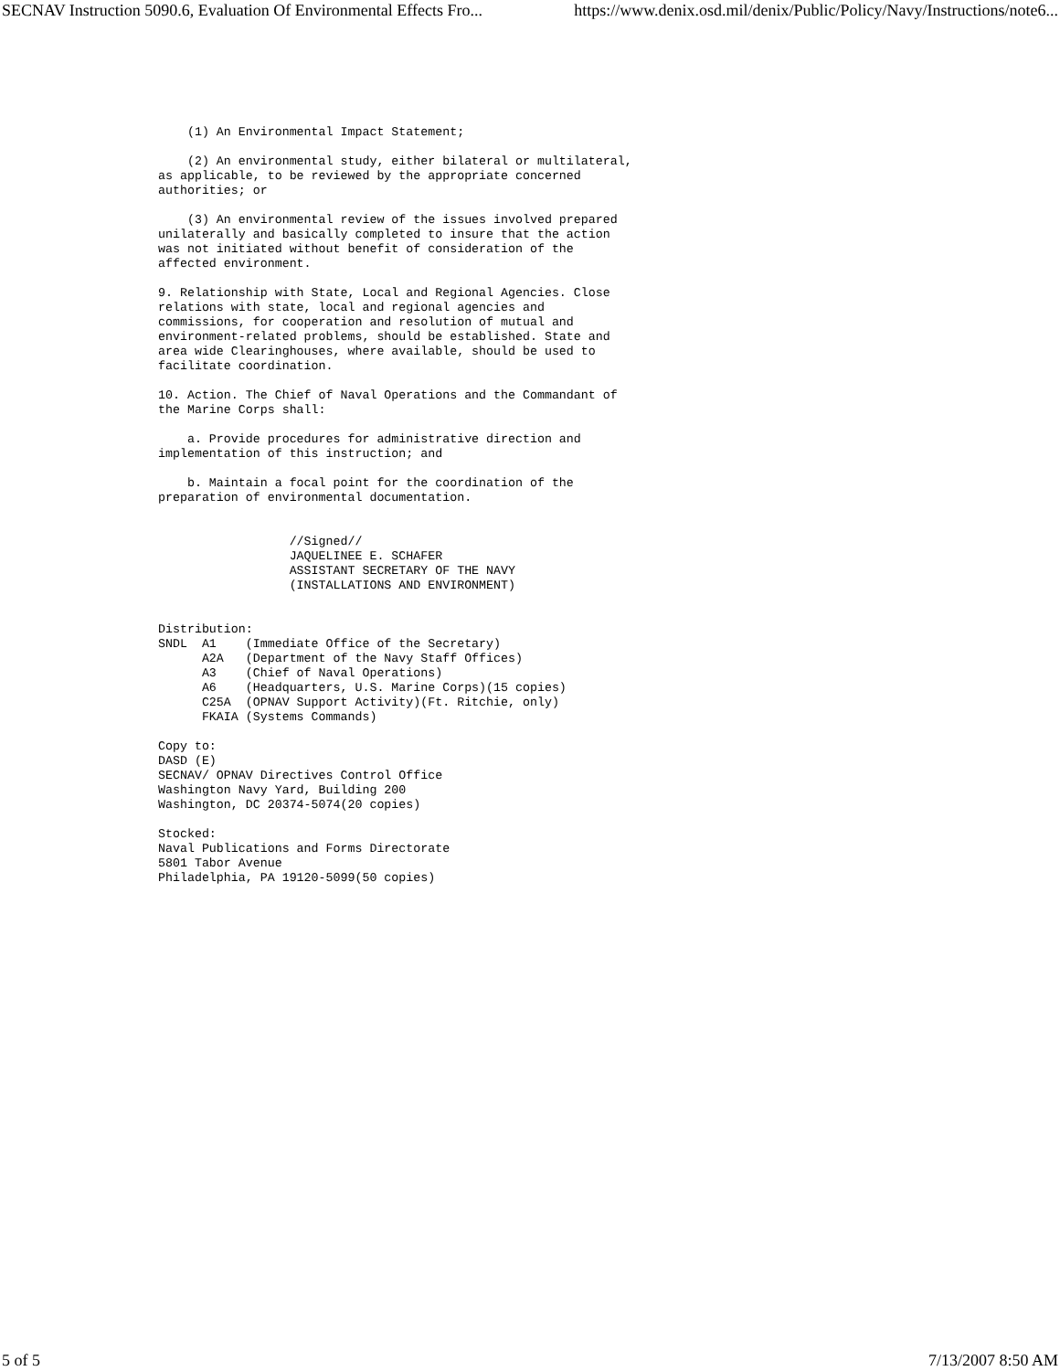SECNAV Instruction 5090.6, Evaluation Of Environmental Effects Fro... https://www.denix.osd.mil/denix/Public/Policy/Navy/Instructions/note6...
    (1) An Environmental Impact Statement;

    (2) An environmental study, either bilateral or multilateral,
as applicable, to be reviewed by the appropriate concerned
authorities; or

    (3) An environmental review of the issues involved prepared
unilaterally and basically completed to insure that the action
was not initiated without benefit of consideration of the
affected environment.

9. Relationship with State, Local and Regional Agencies. Close
relations with state, local and regional agencies and
commissions, for cooperation and resolution of mutual and
environment-related problems, should be established. State and
area wide Clearinghouses, where available, should be used to
facilitate coordination.

10. Action. The Chief of Naval Operations and the Commandant of
the Marine Corps shall:

    a. Provide procedures for administrative direction and
implementation of this instruction; and

    b. Maintain a focal point for the coordination of the
preparation of environmental documentation.


                  //Signed//
                  JAQUELINEE E. SCHAFER
                  ASSISTANT SECRETARY OF THE NAVY
                  (INSTALLATIONS AND ENVIRONMENT)


Distribution:
SNDL  A1    (Immediate Office of the Secretary)
      A2A   (Department of the Navy Staff Offices)
      A3    (Chief of Naval Operations)
      A6    (Headquarters, U.S. Marine Corps)(15 copies)
      C25A  (OPNAV Support Activity)(Ft. Ritchie, only)
      FKAIA (Systems Commands)

Copy to:
DASD (E)
SECNAV/ OPNAV Directives Control Office
Washington Navy Yard, Building 200
Washington, DC 20374-5074(20 copies)

Stocked:
Naval Publications and Forms Directorate
5801 Tabor Avenue
Philadelphia, PA 19120-5099(50 copies)
5 of 5 7/13/2007 8:50 AM